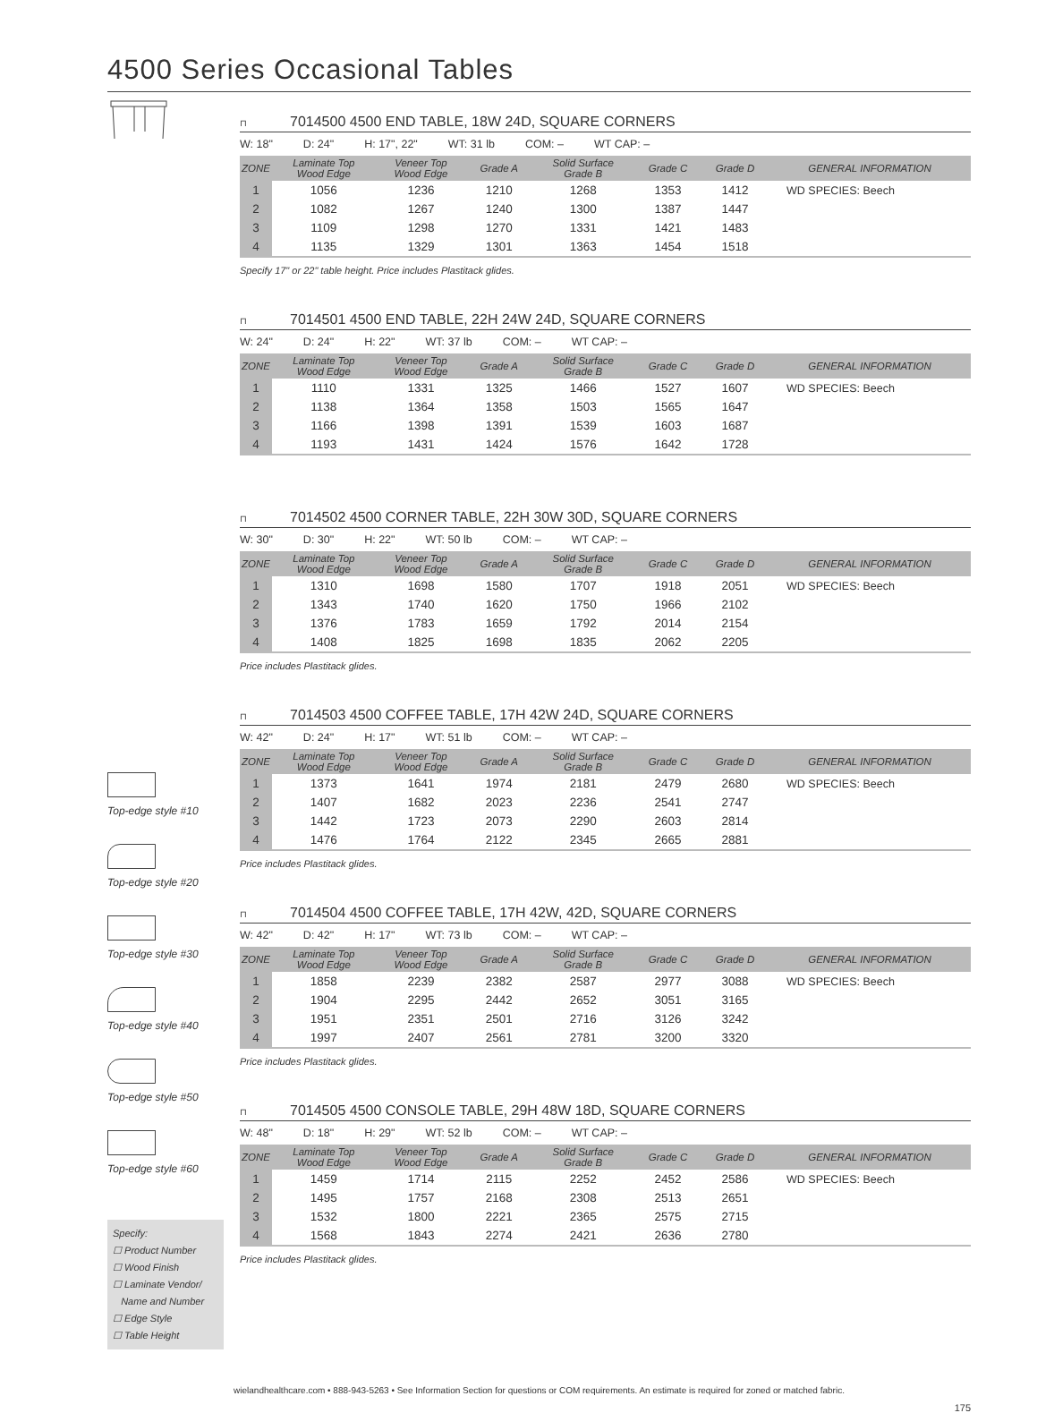4500 Series Occasional Tables
Top-edge style #10
Top-edge style #20
Top-edge style #30
Top-edge style #40
Top-edge style #50
Top-edge style #60
Specify:
☐ Product Number
☐ Wood Finish
☐ Laminate Vendor/
Name and Number
☐ Edge Style
☐ Table Height
⊓ 7014500 4500 END TABLE, 18W 24D, SQUARE CORNERS
W: 18" D: 24" H: 17", 22" WT: 31 lb COM: – WT CAP: –
| ZONE | Laminate Top Wood Edge | Veneer Top Wood Edge | Grade A | Solid Surface Grade B | Grade C | Grade D | GENERAL INFORMATION |
| --- | --- | --- | --- | --- | --- | --- | --- |
| 1 | 1056 | 1236 | 1210 | 1268 | 1353 | 1412 | WD SPECIES: Beech |
| 2 | 1082 | 1267 | 1240 | 1300 | 1387 | 1447 | |
| 3 | 1109 | 1298 | 1270 | 1331 | 1421 | 1483 | |
| 4 | 1135 | 1329 | 1301 | 1363 | 1454 | 1518 | |
Specify 17" or 22" table height. Price includes Plastitack glides.
⊓ 7014501 4500 END TABLE, 22H 24W 24D, SQUARE CORNERS
W: 24" D: 24" H: 22" WT: 37 lb COM: – WT CAP: –
| ZONE | Laminate Top Wood Edge | Veneer Top Wood Edge | Grade A | Solid Surface Grade B | Grade C | Grade D | GENERAL INFORMATION |
| --- | --- | --- | --- | --- | --- | --- | --- |
| 1 | 1110 | 1331 | 1325 | 1466 | 1527 | 1607 | WD SPECIES: Beech |
| 2 | 1138 | 1364 | 1358 | 1503 | 1565 | 1647 | |
| 3 | 1166 | 1398 | 1391 | 1539 | 1603 | 1687 | |
| 4 | 1193 | 1431 | 1424 | 1576 | 1642 | 1728 | |
⊓ 7014502 4500 CORNER TABLE, 22H 30W 30D, SQUARE CORNERS
W: 30" D: 30" H: 22" WT: 50 lb COM: – WT CAP: –
| ZONE | Laminate Top Wood Edge | Veneer Top Wood Edge | Grade A | Solid Surface Grade B | Grade C | Grade D | GENERAL INFORMATION |
| --- | --- | --- | --- | --- | --- | --- | --- |
| 1 | 1310 | 1698 | 1580 | 1707 | 1918 | 2051 | WD SPECIES: Beech |
| 2 | 1343 | 1740 | 1620 | 1750 | 1966 | 2102 | |
| 3 | 1376 | 1783 | 1659 | 1792 | 2014 | 2154 | |
| 4 | 1408 | 1825 | 1698 | 1835 | 2062 | 2205 | |
Price includes Plastitack glides.
⊓ 7014503 4500 COFFEE TABLE, 17H 42W 24D, SQUARE CORNERS
W: 42" D: 24" H: 17" WT: 51 lb COM: – WT CAP: –
| ZONE | Laminate Top Wood Edge | Veneer Top Wood Edge | Grade A | Solid Surface Grade B | Grade C | Grade D | GENERAL INFORMATION |
| --- | --- | --- | --- | --- | --- | --- | --- |
| 1 | 1373 | 1641 | 1974 | 2181 | 2479 | 2680 | WD SPECIES: Beech |
| 2 | 1407 | 1682 | 2023 | 2236 | 2541 | 2747 | |
| 3 | 1442 | 1723 | 2073 | 2290 | 2603 | 2814 | |
| 4 | 1476 | 1764 | 2122 | 2345 | 2665 | 2881 | |
Price includes Plastitack glides.
⊓ 7014504 4500 COFFEE TABLE, 17H 42W, 42D, SQUARE CORNERS
W: 42" D: 42" H: 17" WT: 73 lb COM: – WT CAP: –
| ZONE | Laminate Top Wood Edge | Veneer Top Wood Edge | Grade A | Solid Surface Grade B | Grade C | Grade D | GENERAL INFORMATION |
| --- | --- | --- | --- | --- | --- | --- | --- |
| 1 | 1858 | 2239 | 2382 | 2587 | 2977 | 3088 | WD SPECIES: Beech |
| 2 | 1904 | 2295 | 2442 | 2652 | 3051 | 3165 | |
| 3 | 1951 | 2351 | 2501 | 2716 | 3126 | 3242 | |
| 4 | 1997 | 2407 | 2561 | 2781 | 3200 | 3320 | |
Price includes Plastitack glides.
⊓ 7014505 4500 CONSOLE TABLE, 29H 48W 18D, SQUARE CORNERS
W: 48" D: 18" H: 29" WT: 52 lb COM: – WT CAP: –
| ZONE | Laminate Top Wood Edge | Veneer Top Wood Edge | Grade A | Solid Surface Grade B | Grade C | Grade D | GENERAL INFORMATION |
| --- | --- | --- | --- | --- | --- | --- | --- |
| 1 | 1459 | 1714 | 2115 | 2252 | 2452 | 2586 | WD SPECIES: Beech |
| 2 | 1495 | 1757 | 2168 | 2308 | 2513 | 2651 | |
| 3 | 1532 | 1800 | 2221 | 2365 | 2575 | 2715 | |
| 4 | 1568 | 1843 | 2274 | 2421 | 2636 | 2780 | |
Price includes Plastitack glides.
wielandhealthcare.com • 888-943-5263 • See Information Section for questions or COM requirements. An estimate is required for zoned or matched fabric.
175